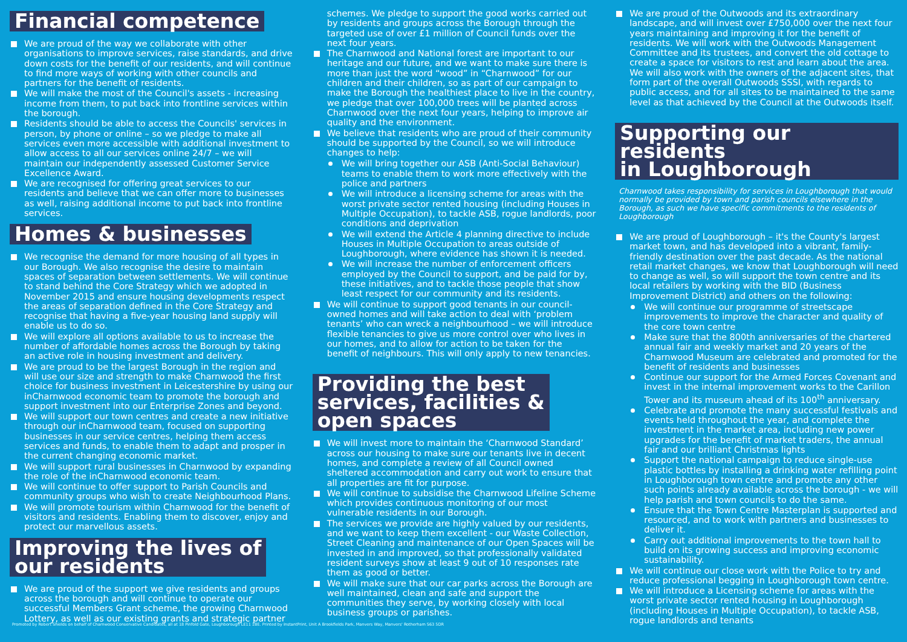Financial competence
We are proud of the way we collaborate with other organisations to improve services, raise standards, and drive down costs for the benefit of our residents, and will continue to find more ways of working with other councils and partners for the benefit of residents.
We will make the most of the Council's assets - increasing income from them, to put back into frontline services within the borough.
Residents should be able to access the Councils' services in person, by phone or online – so we pledge to make all services even more accessible with additional investment to allow access to all our services online 24/7 – we will maintain our independently assessed Customer Service Excellence Award.
We are recognised for offering great services to our residents and believe that we can offer more to businesses as well, raising additional income to put back into frontline services.
Homes & businesses
We recognise the demand for more housing of all types in our Borough. We also recognise the desire to maintain spaces of separation between settlements. We will continue to stand behind the Core Strategy which we adopted in November 2015 and ensure housing developments respect the areas of separation defined in the Core Strategy and recognise that having a five-year housing land supply will enable us to do so.
We will explore all options available to us to increase the number of affordable homes across the Borough by taking an active role in housing investment and delivery.
We are proud to be the largest Borough in the region and will use our size and strength to make Charnwood the first choice for business investment in Leicestershire by using our inCharnwood economic team to promote the borough and support investment into our Enterprise Zones and beyond.
We will support our town centres and create a new initiative through our inCharnwood team, focused on supporting businesses in our service centres, helping them access services and funds, to enable them to adapt and prosper in the current changing economic market.
We will support rural businesses in Charnwood by expanding the role of the inCharnwood economic team.
We will continue to offer support to Parish Councils and community groups who wish to create Neighbourhood Plans.
We will promote tourism within Charnwood for the benefit of visitors and residents. Enabling them to discover, enjoy and protect our marvellous assets.
Improving the lives of
our residents
We are proud of the support we give residents and groups across the borough and will continue to operate our successful Members Grant scheme, the growing Charnwood Lottery, as well as our existing grants and strategic partner
schemes. We pledge to support the good works carried out by residents and groups across the Borough through the targeted use of over £1 million of Council funds over the next four years.
The Charnwood and National forest are important to our heritage and our future, and we want to make sure there is more than just the word “wood” in “Charnwood” for our children and their children, so as part of our campaign to make the Borough the healthiest place to live in the country, we pledge that over 100,000 trees will be planted across Charnwood over the next four years, helping to improve air quality and the environment.
We believe that residents who are proud of their community should be supported by the Council, so we will introduce changes to help:
We will bring together our ASB (Anti-Social Behaviour) teams to enable them to work more effectively with the police and partners
We will introduce a licensing scheme for areas with the worst private sector rented housing (including Houses in Multiple Occupation), to tackle ASB, rogue landlords, poor conditions and deprivation
We will extend the Article 4 planning directive to include Houses in Multiple Occupation to areas outside of Loughborough, where evidence has shown it is needed.
We will increase the number of enforcement officers employed by the Council to support, and be paid for by, these initiatives, and to tackle those people that show least respect for our community and its residents.
We will continue to support good tenants in our council-owned homes and will take action to deal with ‘problem tenants’ who can wreck a neighbourhood – we will introduce flexible tenancies to give us more control over who lives in our homes, and to allow for action to be taken for the benefit of neighbours. This will only apply to new tenancies.
Providing the best
services, facilities &
open spaces
We will invest more to maintain the ‘Charnwood Standard’ across our housing to make sure our tenants live in decent homes, and complete a review of all Council owned sheltered accommodation and carry out work to ensure that all properties are fit for purpose.
We will continue to subsidise the Charnwood Lifeline Scheme which provides continuous monitoring of our most vulnerable residents in our Borough.
The services we provide are highly valued by our residents, and we want to keep them excellent - our Waste Collection, Street Cleaning and maintenance of our Open Spaces will be invested in and improved, so that professionally validated resident surveys show at least 9 out of 10 responses rate them as good or better.
We will make sure that our car parks across the Borough are well maintained, clean and safe and support the communities they serve, by working closely with local business groups or parishes.
We are proud of the Outwoods and its extraordinary landscape, and will invest over £750,000 over the next four years maintaining and improving it for the benefit of residents. We will work with the Outwoods Management Committee and its trustees, and convert the old cottage to create a space for visitors to rest and learn about the area. We will also work with the owners of the adjacent sites, that form part of the overall Outwoods SSSI, with regards to public access, and for all sites to be maintained to the same level as that achieved by the Council at the Outwoods itself.
Supporting our residents
in Loughborough
Charnwood takes responsibility for services in Loughborough that would normally be provided by town and parish councils elsewhere in the Borough, as such we have specific commitments to the residents of Loughborough
We are proud of Loughborough – it's the County's largest market town, and has developed into a vibrant, family-friendly destination over the past decade. As the national retail market changes, we know that Loughborough will need to change as well, so will support the town centre and its local retailers by working with the BID (Business Improvement District) and others on the following:
We will continue our programme of streetscape improvements to improve the character and quality of the core town centre
Make sure that the 800th anniversaries of the chartered annual fair and weekly market and 20 years of the Charnwood Museum are celebrated and promoted for the benefit of residents and businesses
Continue our support for the Armed Forces Covenant and invest in the internal improvement works to the Carillon Tower and its museum ahead of its 100<sup>th</sup> anniversary.
Celebrate and promote the many successful festivals and events held throughout the year, and complete the investment in the market area, including new power upgrades for the benefit of market traders, the annual fair and our brilliant Christmas lights
Support the national campaign to reduce single-use plastic bottles by installing a drinking water refilling point in Loughborough town centre and promote any other such points already available across the borough - we will help parish and town councils to do the same.
Ensure that the Town Centre Masterplan is supported and resourced, and to work with partners and businesses to deliver it.
Carry out additional improvements to the town hall to build on its growing success and improving economic sustainability.
We will continue our close work with the Police to try and reduce professional begging in Loughborough town centre.
We will introduce a Licensing scheme for areas with the worst private sector rented housing in Loughborough (including Houses in Multiple Occupation), to tackle ASB, rogue landlords and tenants
Promoted by Robert Shields on behalf of Charnwood Conservative Candidates, all at 18 Pinfold Gate, Loughborough LE11 1BE. Printed by InstantPrint, Unit A Brookfields Park, Manvers Way, Manvers' Rotherham S63 5DR